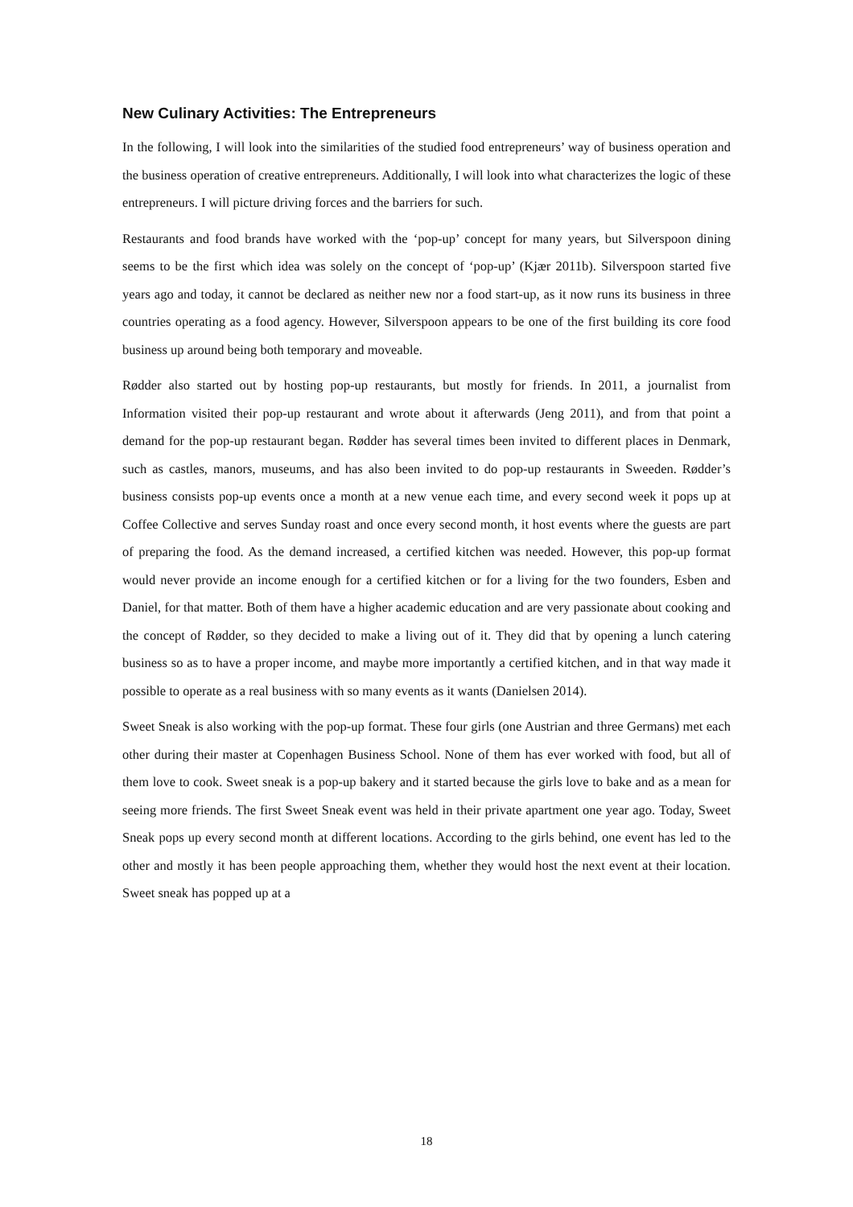New Culinary Activities: The Entrepreneurs
In the following, I will look into the similarities of the studied food entrepreneurs’ way of business operation and the business operation of creative entrepreneurs. Additionally, I will look into what characterizes the logic of these entrepreneurs. I will picture driving forces and the barriers for such.
Restaurants and food brands have worked with the ‘pop-up’ concept for many years, but Silverspoon dining seems to be the first which idea was solely on the concept of ‘pop-up’ (Kjær 2011b). Silverspoon started five years ago and today, it cannot be declared as neither new nor a food start-up, as it now runs its business in three countries operating as a food agency. However, Silverspoon appears to be one of the first building its core food business up around being both temporary and moveable.
Rødder also started out by hosting pop-up restaurants, but mostly for friends. In 2011, a journalist from Information visited their pop-up restaurant and wrote about it afterwards (Jeng 2011), and from that point a demand for the pop-up restaurant began. Rødder has several times been invited to different places in Denmark, such as castles, manors, museums, and has also been invited to do pop-up restaurants in Sweeden. Rødder’s business consists pop-up events once a month at a new venue each time, and every second week it pops up at Coffee Collective and serves Sunday roast and once every second month, it host events where the guests are part of preparing the food. As the demand increased, a certified kitchen was needed. However, this pop-up format would never provide an income enough for a certified kitchen or for a living for the two founders, Esben and Daniel, for that matter. Both of them have a higher academic education and are very passionate about cooking and the concept of Rødder, so they decided to make a living out of it. They did that by opening a lunch catering business so as to have a proper income, and maybe more importantly a certified kitchen, and in that way made it possible to operate as a real business with so many events as it wants (Danielsen 2014).
Sweet Sneak is also working with the pop-up format. These four girls (one Austrian and three Germans) met each other during their master at Copenhagen Business School. None of them has ever worked with food, but all of them love to cook. Sweet sneak is a pop-up bakery and it started because the girls love to bake and as a mean for seeing more friends. The first Sweet Sneak event was held in their private apartment one year ago. Today, Sweet Sneak pops up every second month at different locations. According to the girls behind, one event has led to the other and mostly it has been people approaching them, whether they would host the next event at their location. Sweet sneak has popped up at a
18